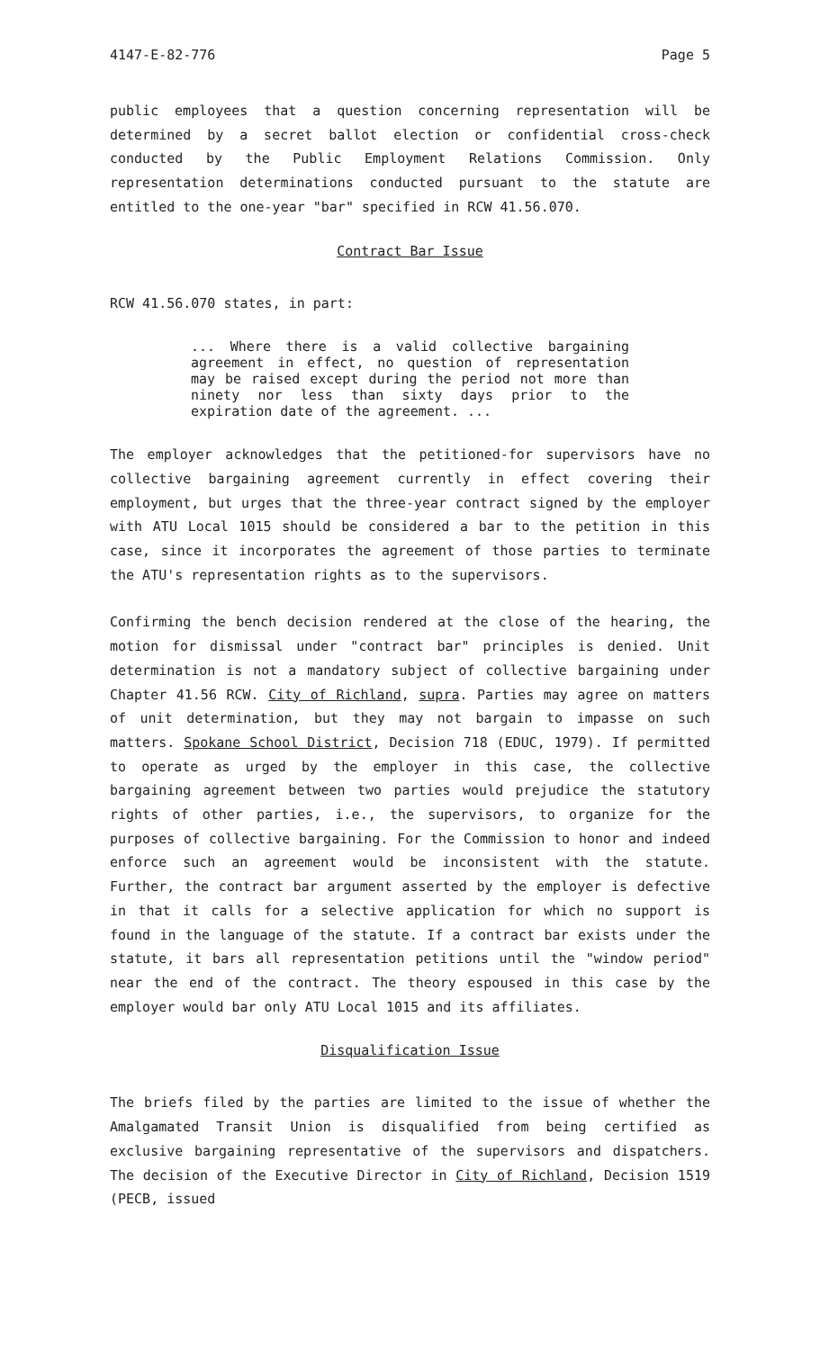4147-E-82-776 Page 5
public employees that a question concerning representation will be determined by a secret ballot election or confidential cross-check conducted by the Public Employment Relations Commission. Only representation determinations conducted pursuant to the statute are entitled to the one-year "bar" specified in RCW 41.56.070.
Contract Bar Issue
RCW 41.56.070 states, in part:
... Where there is a valid collective bargaining agreement in effect, no question of representation may be raised except during the period not more than ninety nor less than sixty days prior to the expiration date of the agreement. ...
The employer acknowledges that the petitioned-for supervisors have no collective bargaining agreement currently in effect covering their employment, but urges that the three-year contract signed by the employer with ATU Local 1015 should be considered a bar to the petition in this case, since it incorporates the agreement of those parties to terminate the ATU's representation rights as to the supervisors.
Confirming the bench decision rendered at the close of the hearing, the motion for dismissal under "contract bar" principles is denied. Unit determination is not a mandatory subject of collective bargaining under Chapter 41.56 RCW. City of Richland, supra. Parties may agree on matters of unit determination, but they may not bargain to impasse on such matters. Spokane School District, Decision 718 (EDUC, 1979). If permitted to operate as urged by the employer in this case, the collective bargaining agreement between two parties would prejudice the statutory rights of other parties, i.e., the supervisors, to organize for the purposes of collective bargaining. For the Commission to honor and indeed enforce such an agreement would be inconsistent with the statute. Further, the contract bar argument asserted by the employer is defective in that it calls for a selective application for which no support is found in the language of the statute. If a contract bar exists under the statute, it bars all representation petitions until the "window period" near the end of the contract. The theory espoused in this case by the employer would bar only ATU Local 1015 and its affiliates.
Disqualification Issue
The briefs filed by the parties are limited to the issue of whether the Amalgamated Transit Union is disqualified from being certified as exclusive bargaining representative of the supervisors and dispatchers. The decision of the Executive Director in City of Richland, Decision 1519 (PECB, issued